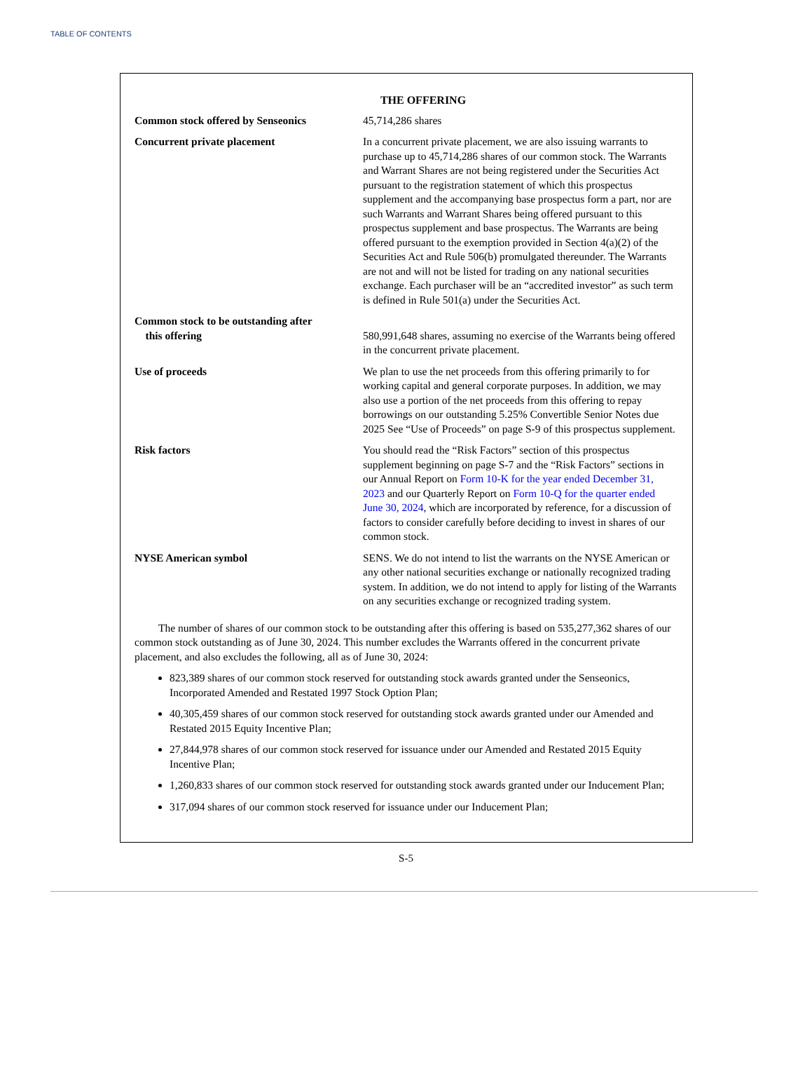TABLE OF CONTENTS
THE OFFERING
| Common stock offered by Senseonics | 45,714,286 shares |
| Concurrent private placement | In a concurrent private placement, we are also issuing warrants to purchase up to 45,714,286 shares of our common stock. The Warrants and Warrant Shares are not being registered under the Securities Act pursuant to the registration statement of which this prospectus supplement and the accompanying base prospectus form a part, nor are such Warrants and Warrant Shares being offered pursuant to this prospectus supplement and base prospectus. The Warrants are being offered pursuant to the exemption provided in Section 4(a)(2) of the Securities Act and Rule 506(b) promulgated thereunder. The Warrants are not and will not be listed for trading on any national securities exchange. Each purchaser will be an “accredited investor” as such term is defined in Rule 501(a) under the Securities Act. |
| Common stock to be outstanding after this offering | 580,991,648 shares, assuming no exercise of the Warrants being offered in the concurrent private placement. |
| Use of proceeds | We plan to use the net proceeds from this offering primarily to for working capital and general corporate purposes. In addition, we may also use a portion of the net proceeds from this offering to repay borrowings on our outstanding 5.25% Convertible Senior Notes due 2025 See “Use of Proceeds” on page S-9 of this prospectus supplement. |
| Risk factors | You should read the “Risk Factors” section of this prospectus supplement beginning on page S-7 and the “Risk Factors” sections in our Annual Report on Form 10-K for the year ended December 31, 2023 and our Quarterly Report on Form 10-Q for the quarter ended June 30, 2024 , which are incorporated by reference, for a discussion of factors to consider carefully before deciding to invest in shares of our common stock. |
| NYSE American symbol | SENS. We do not intend to list the warrants on the NYSE American or any other national securities exchange or nationally recognized trading system. In addition, we do not intend to apply for listing of the Warrants on any securities exchange or recognized trading system. |
The number of shares of our common stock to be outstanding after this offering is based on 535,277,362 shares of our common stock outstanding as of June 30, 2024. This number excludes the Warrants offered in the concurrent private placement, and also excludes the following, all as of June 30, 2024:
823,389 shares of our common stock reserved for outstanding stock awards granted under the Senseonics, Incorporated Amended and Restated 1997 Stock Option Plan;
40,305,459 shares of our common stock reserved for outstanding stock awards granted under our Amended and Restated 2015 Equity Incentive Plan;
27,844,978 shares of our common stock reserved for issuance under our Amended and Restated 2015 Equity Incentive Plan;
1,260,833 shares of our common stock reserved for outstanding stock awards granted under our Inducement Plan;
317,094 shares of our common stock reserved for issuance under our Inducement Plan;
S-5